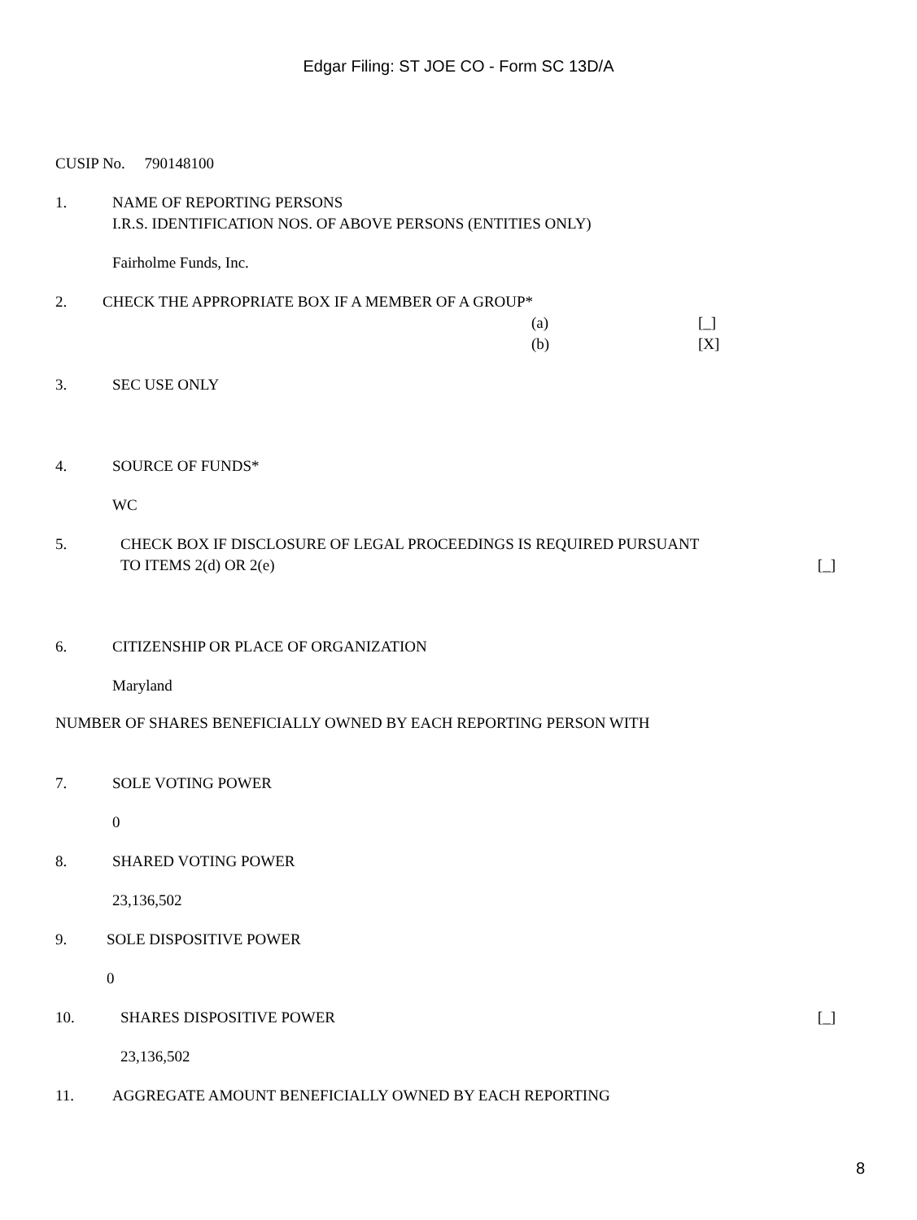Edgar Filing: ST JOE CO - Form SC 13D/A
CUSIP No. 790148100
1. NAME OF REPORTING PERSONS
I.R.S. IDENTIFICATION NOS. OF ABOVE PERSONS (ENTITIES ONLY)
Fairholme Funds, Inc.
2. CHECK THE APPROPRIATE BOX IF A MEMBER OF A GROUP*
(a) [_]
(b) [X]
3. SEC USE ONLY
4. SOURCE OF FUNDS*
WC
5. CHECK BOX IF DISCLOSURE OF LEGAL PROCEEDINGS IS REQUIRED PURSUANT
TO ITEMS 2(d) OR 2(e) [_]
6. CITIZENSHIP OR PLACE OF ORGANIZATION
Maryland
NUMBER OF SHARES BENEFICIALLY OWNED BY EACH REPORTING PERSON WITH
7. SOLE VOTING POWER
0
8. SHARED VOTING POWER
23,136,502
9. SOLE DISPOSITIVE POWER
0
10. SHARES DISPOSITIVE POWER [_]
23,136,502
11. AGGREGATE AMOUNT BENEFICIALLY OWNED BY EACH REPORTING
8